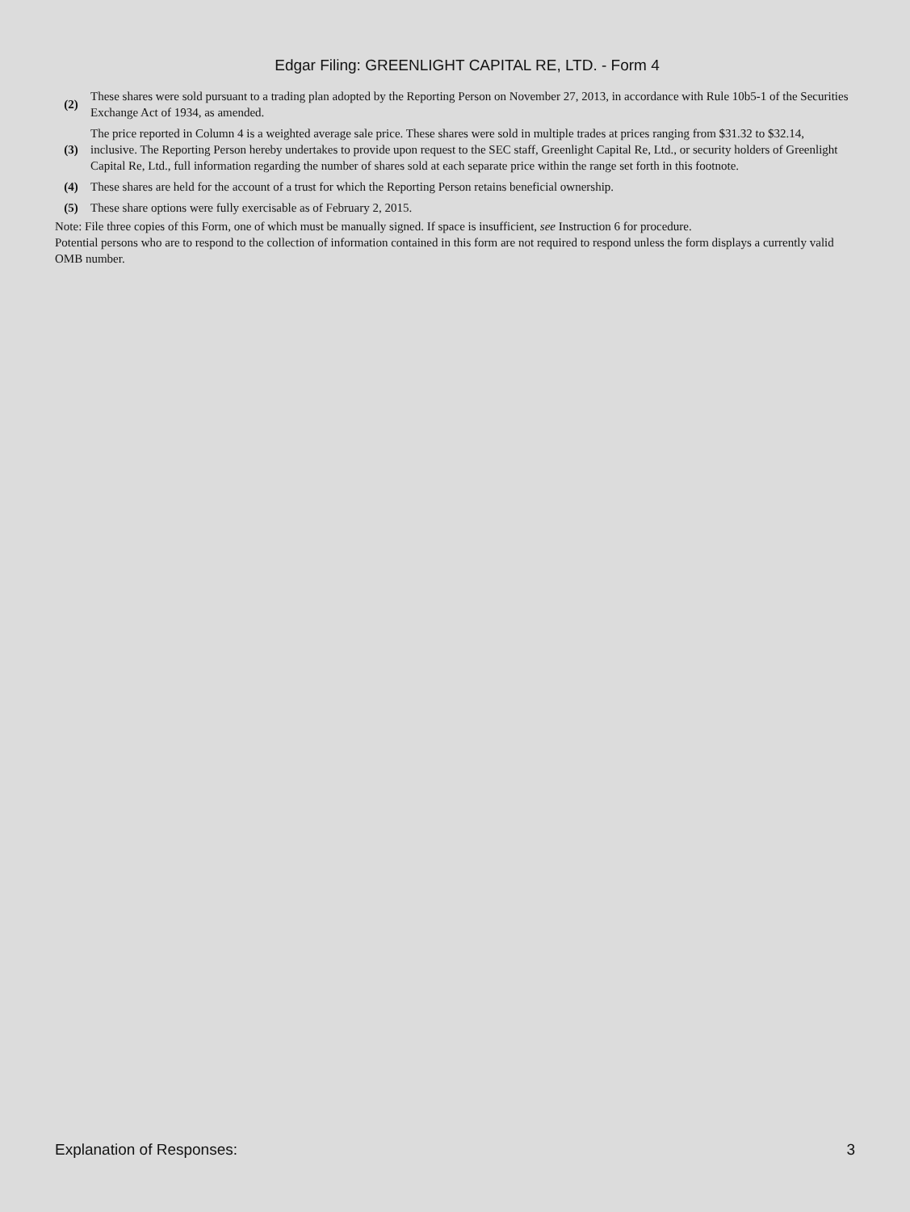Edgar Filing: GREENLIGHT CAPITAL RE, LTD. - Form 4
| (2) | These shares were sold pursuant to a trading plan adopted by the Reporting Person on November 27, 2013, in accordance with Rule 10b5-1 of the Securities Exchange Act of 1934, as amended. |
| (3) | The price reported in Column 4 is a weighted average sale price. These shares were sold in multiple trades at prices ranging from $31.32 to $32.14, inclusive. The Reporting Person hereby undertakes to provide upon request to the SEC staff, Greenlight Capital Re, Ltd., or security holders of Greenlight Capital Re, Ltd., full information regarding the number of shares sold at each separate price within the range set forth in this footnote. |
| (4) | These shares are held for the account of a trust for which the Reporting Person retains beneficial ownership. |
| (5) | These share options were fully exercisable as of February 2, 2015. |
Note: File three copies of this Form, one of which must be manually signed. If space is insufficient, see Instruction 6 for procedure.
Potential persons who are to respond to the collection of information contained in this form are not required to respond unless the form displays a currently valid OMB number.
Explanation of Responses: 3